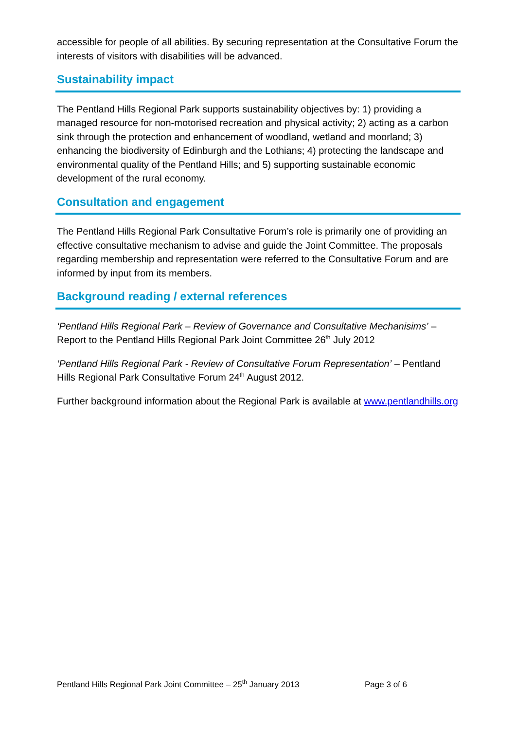accessible for people of all abilities. By securing representation at the Consultative Forum the interests of visitors with disabilities will be advanced.
Sustainability impact
The Pentland Hills Regional Park supports sustainability objectives by: 1) providing a managed resource for non-motorised recreation and physical activity; 2) acting as a carbon sink through the protection and enhancement of woodland, wetland and moorland; 3) enhancing the biodiversity of Edinburgh and the Lothians; 4) protecting the landscape and environmental quality of the Pentland Hills; and 5) supporting sustainable economic development of the rural economy.
Consultation and engagement
The Pentland Hills Regional Park Consultative Forum’s role is primarily one of providing an effective consultative mechanism to advise and guide the Joint Committee. The proposals regarding membership and representation were referred to the Consultative Forum and are informed by input from its members.
Background reading / external references
‘Pentland Hills Regional Park – Review of Governance and Consultative Mechanisims’ – Report to the Pentland Hills Regional Park Joint Committee 26<sup>th</sup> July 2012
‘Pentland Hills Regional Park - Review of Consultative Forum Representation’ – Pentland Hills Regional Park Consultative Forum 24<sup>th</sup> August 2012.
Further background information about the Regional Park is available at www.pentlandhills.org
Pentland Hills Regional Park Joint Committee – 25<sup>th</sup> January 2013 Page 3 of 6